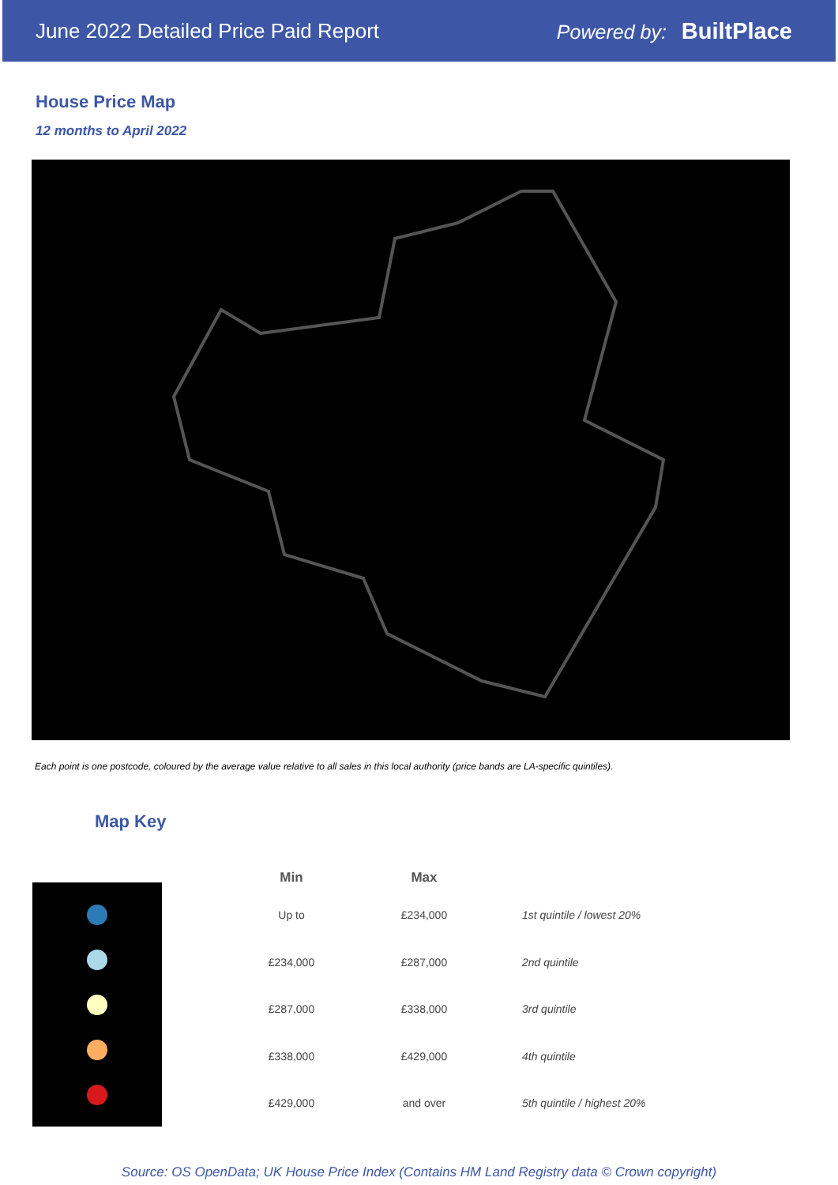June 2022 Detailed Price Paid Report Powered by: BuiltPlace
House Price Map
12 months to April 2022
Each point is one postcode, coloured by the average value relative to all sales in this local authority (price bands are LA-specific quintiles).
Map Key
| Min | Max | |
| --- | --- | --- |
| Up to | £234,000 | 1st quintile / lowest 20% |
| £234,000 | £287,000 | 2nd quintile |
| £287,000 | £338,000 | 3rd quintile |
| £338,000 | £429,000 | 4th quintile |
| £429,000 | and over | 5th quintile / highest 20% |
Source: OS OpenData; UK House Price Index (Contains HM Land Registry data © Crown copyright)